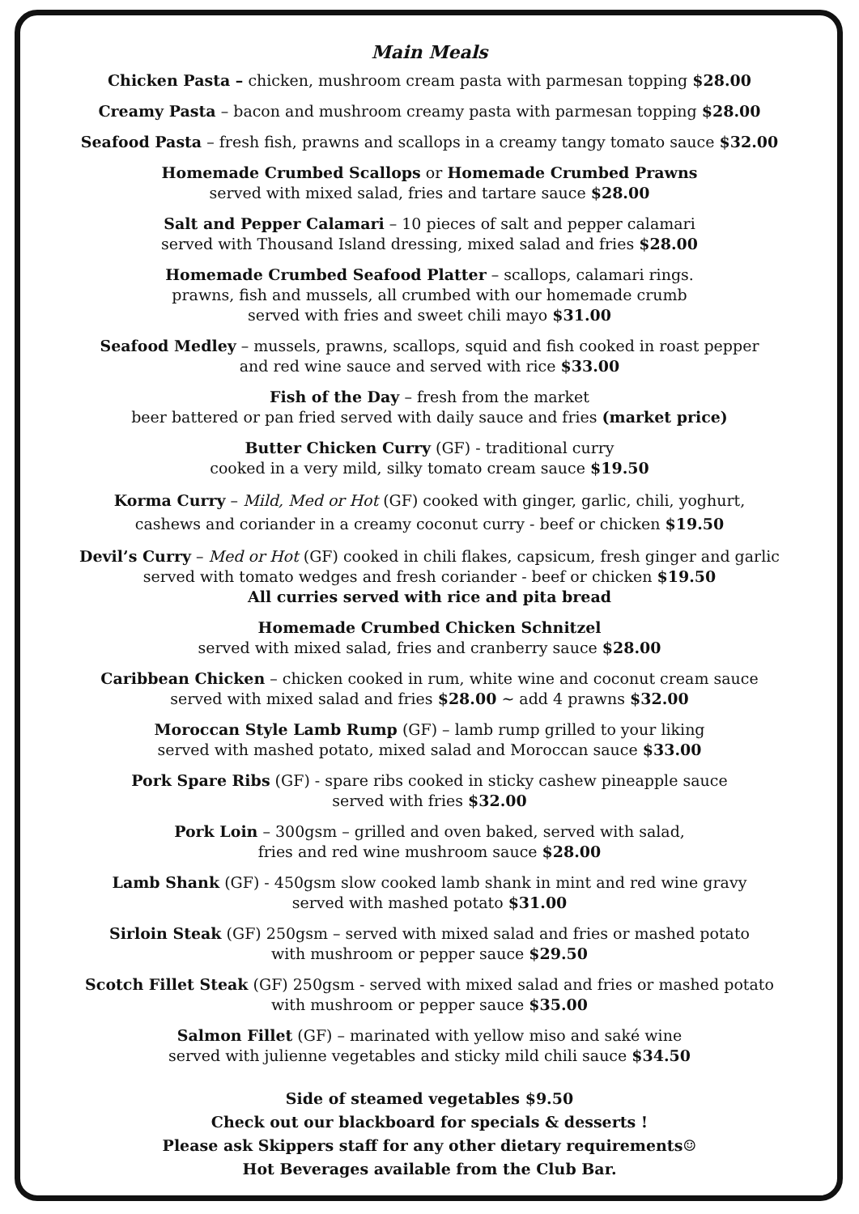Main Meals
Chicken Pasta – chicken, mushroom cream pasta with parmesan topping $28.00
Creamy Pasta – bacon and mushroom creamy pasta with parmesan topping $28.00
Seafood Pasta – fresh fish, prawns and scallops in a creamy tangy tomato sauce $32.00
Homemade Crumbed Scallops or Homemade Crumbed Prawns
served with mixed salad, fries and tartare sauce $28.00
Salt and Pepper Calamari – 10 pieces of salt and pepper calamari
served with Thousand Island dressing, mixed salad and fries $28.00
Homemade Crumbed Seafood Platter – scallops, calamari rings.
prawns, fish and mussels, all crumbed with our homemade crumb
served with fries and sweet chili mayo $31.00
Seafood Medley – mussels, prawns, scallops, squid and fish cooked in roast pepper
and red wine sauce and served with rice $33.00
Fish of the Day – fresh from the market
beer battered or pan fried served with daily sauce and fries (market price)
Butter Chicken Curry (GF) - traditional curry
cooked in a very mild, silky tomato cream sauce $19.50
Korma Curry – Mild, Med or Hot (GF) cooked with ginger, garlic, chili, yoghurt,
cashews and coriander in a creamy coconut curry - beef or chicken $19.50
Devil’s Curry – Med or Hot (GF) cooked in chili flakes, capsicum, fresh ginger and garlic
served with tomato wedges and fresh coriander - beef or chicken $19.50
All curries served with rice and pita bread
Homemade Crumbed Chicken Schnitzel
served with mixed salad, fries and cranberry sauce $28.00
Caribbean Chicken – chicken cooked in rum, white wine and coconut cream sauce
served with mixed salad and fries $28.00 ~ add 4 prawns $32.00
Moroccan Style Lamb Rump (GF) – lamb rump grilled to your liking
served with mashed potato, mixed salad and Moroccan sauce $33.00
Pork Spare Ribs (GF) - spare ribs cooked in sticky cashew pineapple sauce
served with fries $32.00
Pork Loin – 300gsm – grilled and oven baked, served with salad,
fries and red wine mushroom sauce $28.00
Lamb Shank (GF) - 450gsm slow cooked lamb shank in mint and red wine gravy
served with mashed potato $31.00
Sirloin Steak (GF) 250gsm – served with mixed salad and fries or mashed potato
with mushroom or pepper sauce $29.50
Scotch Fillet Steak (GF) 250gsm - served with mixed salad and fries or mashed potato
with mushroom or pepper sauce $35.00
Salmon Fillet (GF) – marinated with yellow miso and saké wine
served with julienne vegetables and sticky mild chili sauce $34.50
Side of steamed vegetables $9.50
Check out our blackboard for specials & desserts !
Please ask Skippers staff for any other dietary requirements☺
Hot Beverages available from the Club Bar.